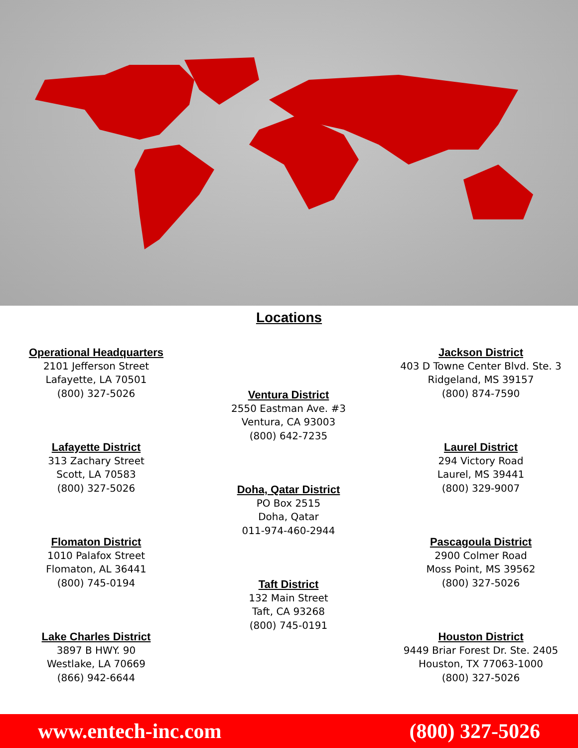Locations
Operational Headquarters
2101 Jefferson Street
Lafayette, LA 70501
(800) 327-5026
Lafayette District
313 Zachary Street
Scott, LA 70583
(800) 327-5026
Flomaton District
1010 Palafox Street
Flomaton, AL 36441
(800) 745-0194
Lake Charles District
3897 B HWY. 90
Westlake, LA 70669
(866) 942-6644
Ventura District
2550 Eastman Ave. #3
Ventura, CA 93003
(800) 642-7235
Doha, Qatar District
PO Box 2515
Doha, Qatar
011-974-460-2944
Taft District
132 Main Street
Taft, CA 93268
(800) 745-0191
Jackson District
403 D Towne Center Blvd. Ste. 3
Ridgeland, MS 39157
(800) 874-7590
Laurel District
294 Victory Road
Laurel, MS 39441
(800) 329-9007
Pascagoula District
2900 Colmer Road
Moss Point, MS 39562
(800) 327-5026
Houston District
9449 Briar Forest Dr. Ste. 2405
Houston, TX 77063-1000
(800) 327-5026
www.entech-inc.com (800) 327-5026